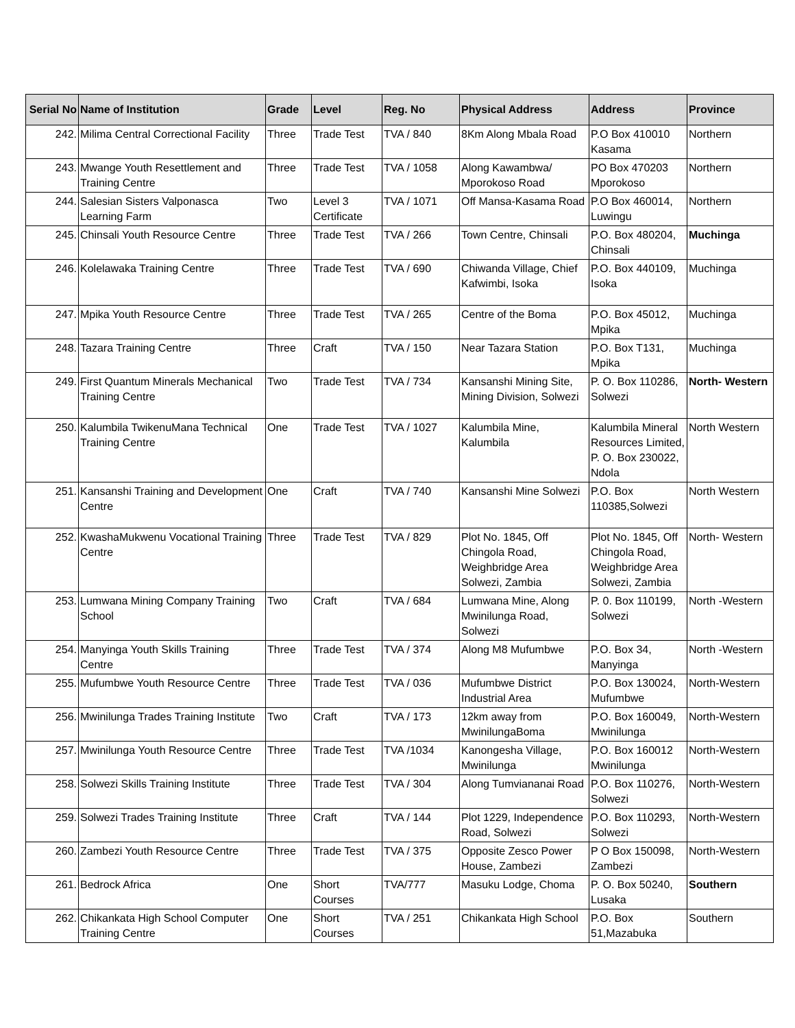| Serial No | Name of Institution | Grade | Level | Reg. No | Physical Address | Address | Province |
| --- | --- | --- | --- | --- | --- | --- | --- |
| 242. | Milima Central Correctional Facility | Three | Trade Test | TVA / 840 | 8Km Along Mbala Road | P.O Box 410010 Kasama | Northern |
| 243. | Mwange Youth Resettlement and Training Centre | Three | Trade Test | TVA / 1058 | Along Kawambwa/ Mporokoso Road | PO Box 470203 Mporokoso | Northern |
| 244. | Salesian Sisters Valponasca Learning Farm | Two | Level 3 Certificate | TVA / 1071 | Off Mansa-Kasama Road | P.O Box 460014, Luwingu | Northern |
| 245. | Chinsali Youth Resource Centre | Three | Trade Test | TVA / 266 | Town Centre, Chinsali | P.O. Box 480204, Chinsali | Muchinga |
| 246. | Kolelawaka Training Centre | Three | Trade Test | TVA / 690 | Chiwanda Village, Chief Kafwimbi, Isoka | P.O. Box 440109, Isoka | Muchinga |
| 247. | Mpika Youth Resource Centre | Three | Trade Test | TVA / 265 | Centre of the Boma | P.O. Box 45012, Mpika | Muchinga |
| 248. | Tazara Training Centre | Three | Craft | TVA / 150 | Near Tazara Station | P.O. Box T131, Mpika | Muchinga |
| 249. | First Quantum Minerals Mechanical Training Centre | Two | Trade Test | TVA / 734 | Kansanshi Mining Site, Mining Division, Solwezi | P. O. Box 110286, Solwezi | North- Western |
| 250. | Kalumbila TwikenuMana Technical Training Centre | One | Trade Test | TVA / 1027 | Kalumbila Mine, Kalumbila | Kalumbila Mineral Resources Limited, P. O. Box 230022, Ndola | North Western |
| 251. | Kansanshi Training and Development Centre | One | Craft | TVA / 740 | Kansanshi Mine Solwezi | P.O. Box 110385,Solwezi | North Western |
| 252. | KwashaMukwenu Vocational Training Centre | Three | Trade Test | TVA / 829 | Plot No. 1845, Off Chingola Road, Weighbridge Area Solwezi, Zambia | Plot No. 1845, Off Chingola Road, Weighbridge Area Solwezi, Zambia | North- Western |
| 253. | Lumwana Mining Company Training School | Two | Craft | TVA / 684 | Lumwana Mine, Along Mwinilunga Road, Solwezi | P. 0. Box 110199, Solwezi | North -Western |
| 254. | Manyinga Youth Skills Training Centre | Three | Trade Test | TVA / 374 | Along M8 Mufumbwe | P.O. Box 34, Manyinga | North -Western |
| 255. | Mufumbwe Youth Resource Centre | Three | Trade Test | TVA / 036 | Mufumbwe District Industrial Area | P.O. Box 130024, Mufumbwe | North-Western |
| 256. | Mwinilunga Trades Training Institute | Two | Craft | TVA / 173 | 12km away from MwinilungaBoma | P.O. Box 160049, Mwinilunga | North-Western |
| 257. | Mwinilunga Youth Resource Centre | Three | Trade Test | TVA /1034 | Kanongesha Village, Mwinilunga | P.O. Box 160012 Mwinilunga | North-Western |
| 258. | Solwezi Skills Training Institute | Three | Trade Test | TVA / 304 | Along Tumviananai Road | P.O. Box 110276, Solwezi | North-Western |
| 259. | Solwezi Trades Training Institute | Three | Craft | TVA / 144 | Plot 1229, Independence Road, Solwezi | P.O. Box 110293, Solwezi | North-Western |
| 260. | Zambezi Youth Resource Centre | Three | Trade Test | TVA / 375 | Opposite Zesco Power House, Zambezi | P O Box 150098, Zambezi | North-Western |
| 261. | Bedrock Africa | One | Short Courses | TVA/777 | Masuku Lodge, Choma | P. O. Box 50240, Lusaka | Southern |
| 262. | Chikankata High School Computer Training Centre | One | Short Courses | TVA / 251 | Chikankata High School | P.O. Box 51,Mazabuka | Southern |